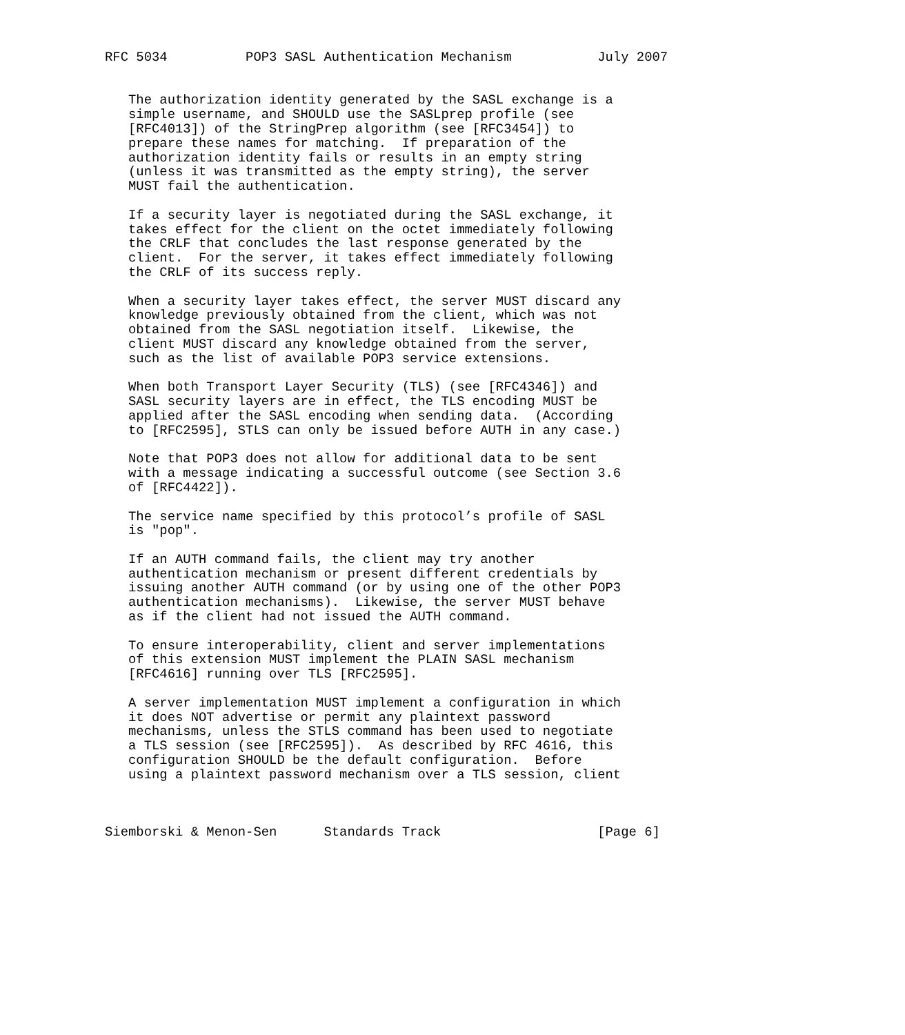RFC 5034          POP3 SASL Authentication Mechanism           July 2007


   The authorization identity generated by the SASL exchange is a
   simple username, and SHOULD use the SASLprep profile (see
   [RFC4013]) of the StringPrep algorithm (see [RFC3454]) to
   prepare these names for matching.  If preparation of the
   authorization identity fails or results in an empty string
   (unless it was transmitted as the empty string), the server
   MUST fail the authentication.

   If a security layer is negotiated during the SASL exchange, it
   takes effect for the client on the octet immediately following
   the CRLF that concludes the last response generated by the
   client.  For the server, it takes effect immediately following
   the CRLF of its success reply.

   When a security layer takes effect, the server MUST discard any
   knowledge previously obtained from the client, which was not
   obtained from the SASL negotiation itself.  Likewise, the
   client MUST discard any knowledge obtained from the server,
   such as the list of available POP3 service extensions.

   When both Transport Layer Security (TLS) (see [RFC4346]) and
   SASL security layers are in effect, the TLS encoding MUST be
   applied after the SASL encoding when sending data.  (According
   to [RFC2595], STLS can only be issued before AUTH in any case.)

   Note that POP3 does not allow for additional data to be sent
   with a message indicating a successful outcome (see Section 3.6
   of [RFC4422]).

   The service name specified by this protocol’s profile of SASL
   is "pop".

   If an AUTH command fails, the client may try another
   authentication mechanism or present different credentials by
   issuing another AUTH command (or by using one of the other POP3
   authentication mechanisms).  Likewise, the server MUST behave
   as if the client had not issued the AUTH command.

   To ensure interoperability, client and server implementations
   of this extension MUST implement the PLAIN SASL mechanism
   [RFC4616] running over TLS [RFC2595].

   A server implementation MUST implement a configuration in which
   it does NOT advertise or permit any plaintext password
   mechanisms, unless the STLS command has been used to negotiate
   a TLS session (see [RFC2595]).  As described by RFC 4616, this
   configuration SHOULD be the default configuration.  Before
   using a plaintext password mechanism over a TLS session, client



Siemborski & Menon-Sen      Standards Track                    [Page 6]